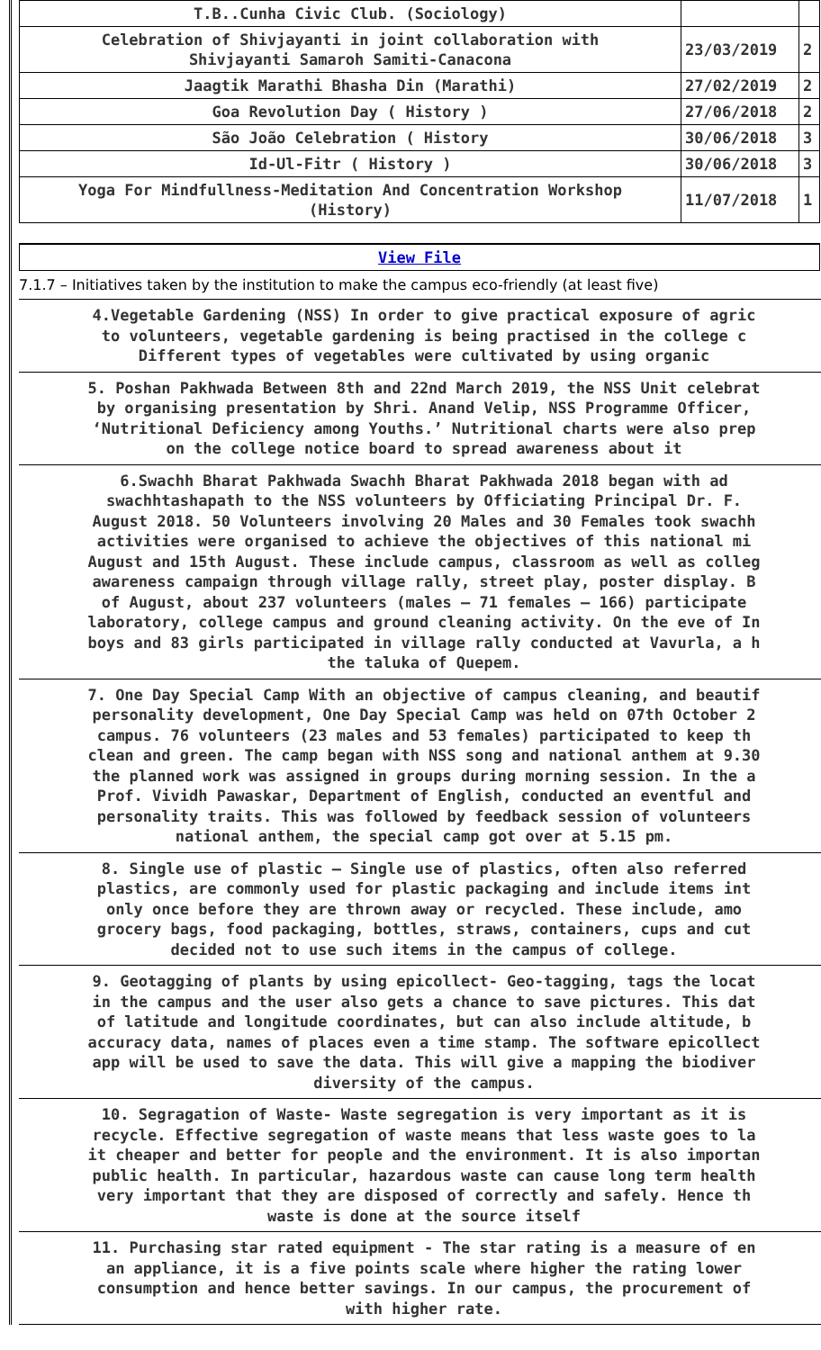| T.B..Cunha Civic Club. (Sociology) | | |
| Celebration of Shivjayanti in joint collaboration with Shivjayanti Samaroh Samiti-Canacona | 23/03/2019 | 2 |
| Jaagtik Marathi Bhasha Din (Marathi) | 27/02/2019 | 2 |
| Goa Revolution Day ( History ) | 27/06/2018 | 2 |
| São João Celebration ( History | 30/06/2018 | 3 |
| Id-Ul-Fitr ( History ) | 30/06/2018 | 3 |
| Yoga For Mindfullness-Meditation And Concentration Workshop (History) | 11/07/2018 | 1 |
View File
7.1.7 – Initiatives taken by the institution to make the campus eco-friendly (at least five)
4.Vegetable Gardening (NSS) In order to give practical exposure of agric
to volunteers, vegetable gardening is being practised in the college c
Different types of vegetables were cultivated by using organic
5. Poshan Pakhwada Between 8th and 22nd March 2019, the NSS Unit celebrat
by organising presentation by Shri. Anand Velip, NSS Programme Officer,
‘Nutritional Deficiency among Youths.’ Nutritional charts were also prep
on the college notice board to spread awareness about it
6.Swachh Bharat Pakhwada Swachh Bharat Pakhwada 2018 began with ad
swachhtashapath to the NSS volunteers by Officiating Principal Dr. F.
August 2018. 50 Volunteers involving 20 Males and 30 Females took swachh
activities were organised to achieve the objectives of this national mi
August and 15th August. These include campus, classroom as well as colleg
awareness campaign through village rally, street play, poster display. B
of August, about 237 volunteers (males – 71 females – 166) participate
laboratory, college campus and ground cleaning activity. On the eve of In
boys and 83 girls participated in village rally conducted at Vavurla, a h
the taluka of Quepem.
7. One Day Special Camp With an objective of campus cleaning, and beautif
personality development, One Day Special Camp was held on 07th October 2
campus. 76 volunteers (23 males and 53 females) participated to keep th
clean and green. The camp began with NSS song and national anthem at 9.30
the planned work was assigned in groups during morning session. In the a
Prof. Vividh Pawaskar, Department of English, conducted an eventful and
personality traits. This was followed by feedback session of volunteers
national anthem, the special camp got over at 5.15 pm.
8. Single use of plastic – Single use of plastics, often also referred
plastics, are commonly used for plastic packaging and include items int
only once before they are thrown away or recycled. These include, amo
grocery bags, food packaging, bottles, straws, containers, cups and cut
decided not to use such items in the campus of college.
9. Geotagging of plants by using epicollect- Geo-tagging, tags the locat
in the campus and the user also gets a chance to save pictures. This dat
of latitude and longitude coordinates, but can also include altitude, b
accuracy data, names of places even a time stamp. The software epicollect
app will be used to save the data. This will give a mapping the biodiver
diversity of the campus.
10. Segragation of Waste- Waste segregation is very important as it is
recycle. Effective segregation of waste means that less waste goes to la
it cheaper and better for people and the environment. It is also importan
public health. In particular, hazardous waste can cause long term health
very important that they are disposed of correctly and safely. Hence th
waste is done at the source itself
11. Purchasing star rated equipment - The star rating is a measure of en
an appliance, it is a five points scale where higher the rating lower
consumption and hence better savings. In our campus, the procurement of
with higher rate.